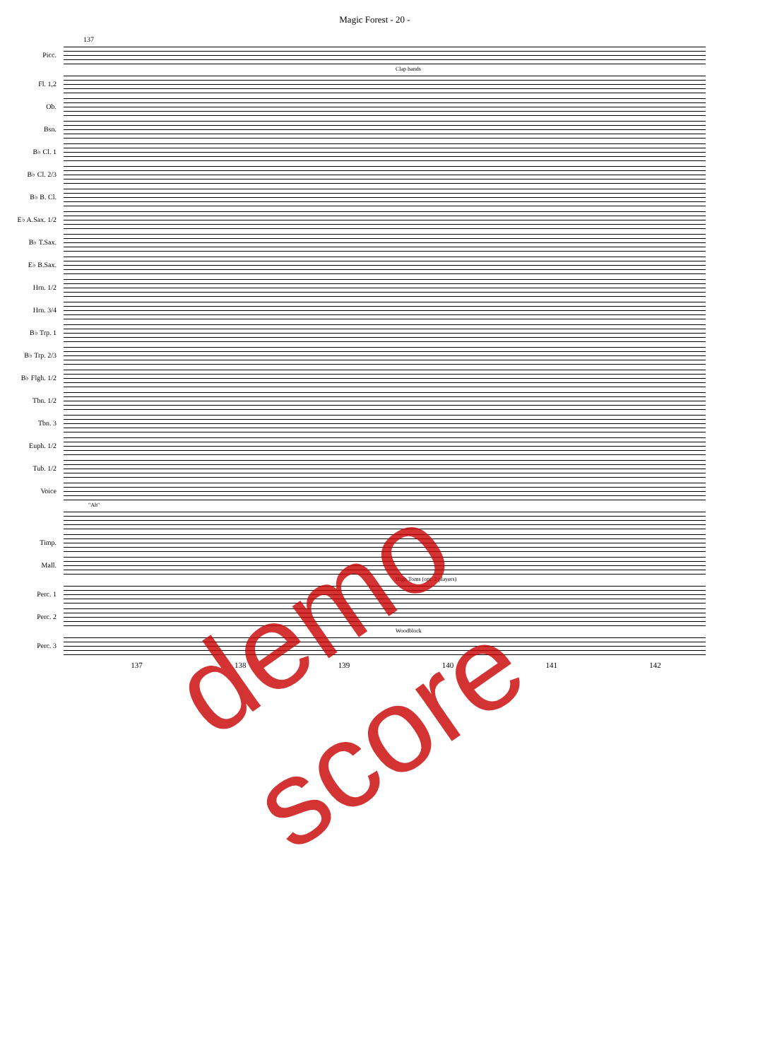Magic Forest - 20 -
137
Picc.
Clap hands
Fl. 1,2
Ob.
Bsn.
B♭ Cl. 1
B♭ Cl. 2/3
B♭ B. Cl.
E♭ A.Sax. 1/2
B♭ T.Sax.
E♭ B.Sax.
Hrn. 1/2
Hrn. 3/4
B♭ Trp. 1
B♭ Trp. 2/3
B♭ Flgh. 1/2
Tbn. 1/2
Tbn. 3
Euph. 1/2
Tub. 1/2
Voice
"Ah"
Timp.
Mall.
High Toms (opt. 2 players)
Perc. 1
Perc. 2
Woodblock
Perc. 3
137 138 139 140 141 142
demo score